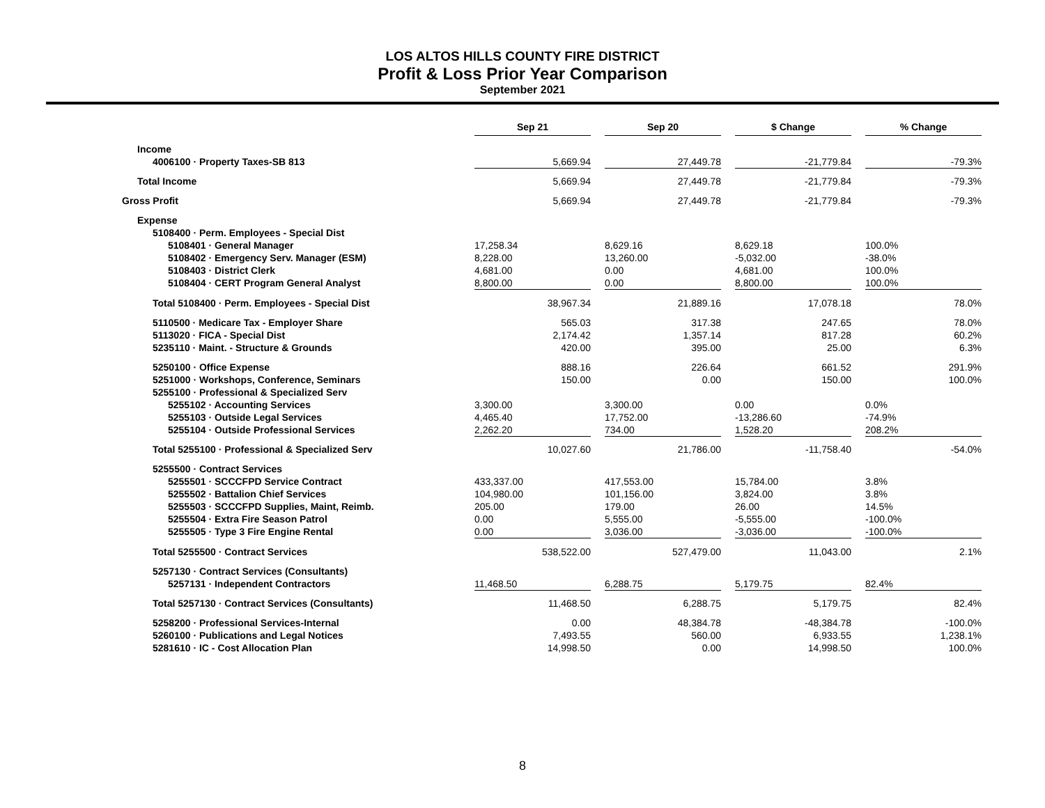LOS ALTOS HILLS COUNTY FIRE DISTRICT
Profit & Loss Prior Year Comparison
September 2021
| | Sep 21 | | Sep 20 | | $ Change | | % Change |
| Income | | | | | | | |
| 4006100 · Property Taxes-SB 813 | 5,669.94 | | 27,449.78 | | -21,779.84 | | -79.3% |
| Total Income | 5,669.94 | | 27,449.78 | | -21,779.84 | | -79.3% |
| Gross Profit | 5,669.94 | | 27,449.78 | | -21,779.84 | | -79.3% |
| Expense | | | | | | | |
| 5108400 · Perm. Employees - Special Dist | | | | | | | |
| 5108401 · General Manager | 17,258.34 | | 8,629.16 | | 8,629.18 | | 100.0% |
| 5108402 · Emergency Serv. Manager (ESM) | 8,228.00 | | 13,260.00 | | -5,032.00 | | -38.0% |
| 5108403 · District Clerk | 4,681.00 | | 0.00 | | 4,681.00 | | 100.0% |
| 5108404 · CERT Program General Analyst | 8,800.00 | | 0.00 | | 8,800.00 | | 100.0% |
| Total 5108400 · Perm. Employees - Special Dist | 38,967.34 | | 21,889.16 | | 17,078.18 | | 78.0% |
| 5110500 · Medicare Tax - Employer Share | 565.03 | | 317.38 | | 247.65 | | 78.0% |
| 5113020 · FICA - Special Dist | 2,174.42 | | 1,357.14 | | 817.28 | | 60.2% |
| 5235110 · Maint. - Structure & Grounds | 420.00 | | 395.00 | | 25.00 | | 6.3% |
| 5250100 · Office Expense | 888.16 | | 226.64 | | 661.52 | | 291.9% |
| 5251000 · Workshops, Conference, Seminars | 150.00 | | 0.00 | | 150.00 | | 100.0% |
| 5255100 · Professional & Specialized Serv | | | | | | | |
| 5255102 · Accounting Services | 3,300.00 | | 3,300.00 | | 0.00 | | 0.0% |
| 5255103 · Outside Legal Services | 4,465.40 | | 17,752.00 | | -13,286.60 | | -74.9% |
| 5255104 · Outside Professional Services | 2,262.20 | | 734.00 | | 1,528.20 | | 208.2% |
| Total 5255100 · Professional & Specialized Serv | 10,027.60 | | 21,786.00 | | -11,758.40 | | -54.0% |
| 5255500 · Contract Services | | | | | | | |
| 5255501 · SCCCFPD Service Contract | 433,337.00 | | 417,553.00 | | 15,784.00 | | 3.8% |
| 5255502 · Battalion Chief Services | 104,980.00 | | 101,156.00 | | 3,824.00 | | 3.8% |
| 5255503 · SCCCFPD Supplies, Maint, Reimb. | 205.00 | | 179.00 | | 26.00 | | 14.5% |
| 5255504 · Extra Fire Season Patrol | 0.00 | | 5,555.00 | | -5,555.00 | | -100.0% |
| 5255505 · Type 3 Fire Engine Rental | 0.00 | | 3,036.00 | | -3,036.00 | | -100.0% |
| Total 5255500 · Contract Services | 538,522.00 | | 527,479.00 | | 11,043.00 | | 2.1% |
| 5257130 · Contract Services (Consultants) | | | | | | | |
| 5257131 · Independent Contractors | 11,468.50 | | 6,288.75 | | 5,179.75 | | 82.4% |
| Total 5257130 · Contract Services (Consultants) | 11,468.50 | | 6,288.75 | | 5,179.75 | | 82.4% |
| 5258200 · Professional Services-Internal | 0.00 | | 48,384.78 | | -48,384.78 | | -100.0% |
| 5260100 · Publications and Legal Notices | 7,493.55 | | 560.00 | | 6,933.55 | | 1,238.1% |
| 5281610 · IC - Cost Allocation Plan | 14,998.50 | | 0.00 | | 14,998.50 | | 100.0% |
8